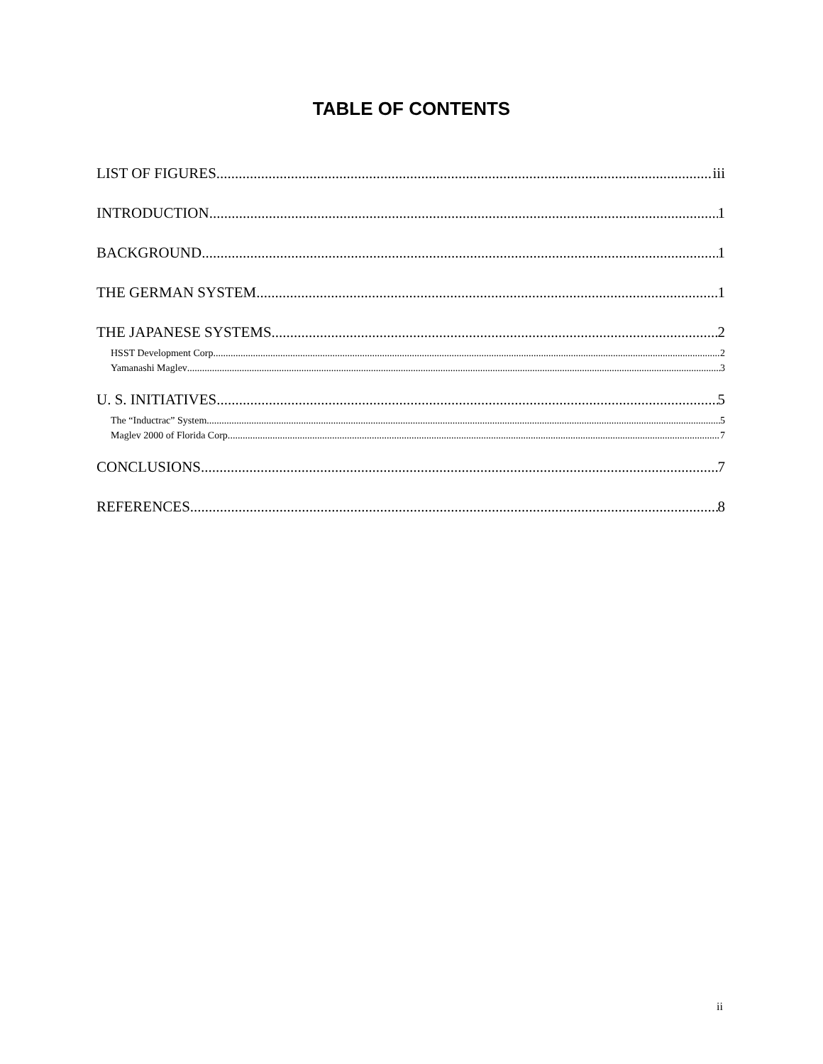TABLE OF CONTENTS
LIST OF FIGURES iii
INTRODUCTION 1
BACKGROUND 1
THE GERMAN SYSTEM 1
THE JAPANESE SYSTEMS 2
HSST Development Corp. 2
Yamanashi Maglev 3
U. S. INITIATIVES 5
The “Inductrac” System 5
Maglev 2000 of Florida Corp. 7
CONCLUSIONS 7
REFERENCES 8
ii